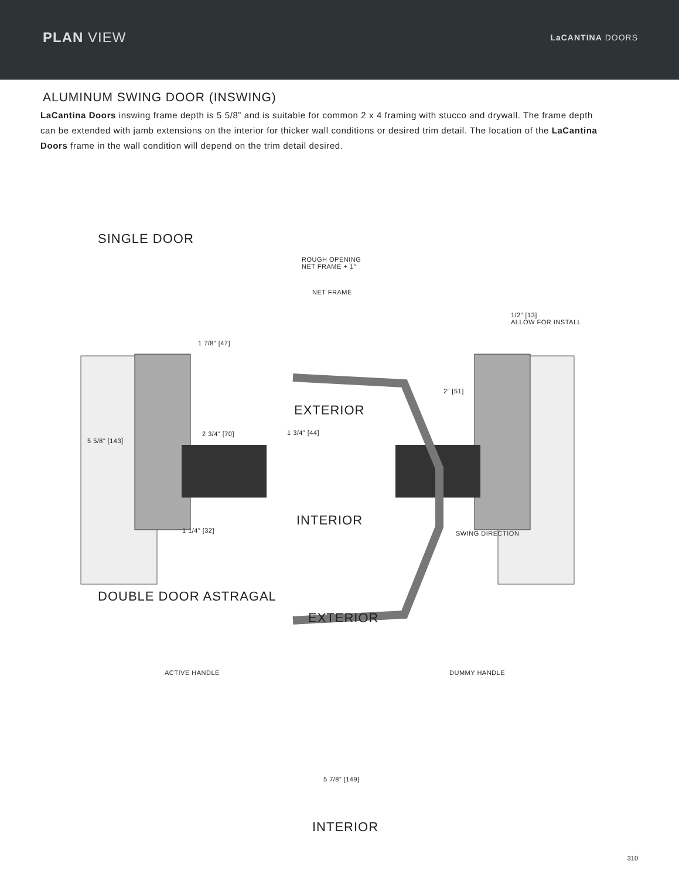PLAN VIEW
LaCANTINA DOORS
ALUMINUM SWING DOOR (INSWING)
LaCantina Doors inswing frame depth is 5 5/8” and is suitable for common 2 x 4 framing with stucco and drywall. The frame depth can be extended with jamb extensions on the interior for thicker wall conditions or desired trim detail. The location of the LaCantina Doors frame in the wall condition will depend on the trim detail desired.
SINGLE DOOR
ROUGH OPENING
NET FRAME + 1”
NET FRAME
1/2” [13]
ALLOW FOR INSTALL
1 7/8” [47]
2” [51]
EXTERIOR
2 3/4” [70] 1 3/4” [44]
5 5/8” [143]
INTERIOR
1 1/4” [32] SWING DIRECTION
DOUBLE DOOR ASTRAGAL
EXTERIOR
ACTIVE HANDLE DUMMY HANDLE
5 7/8” [149]
INTERIOR
310